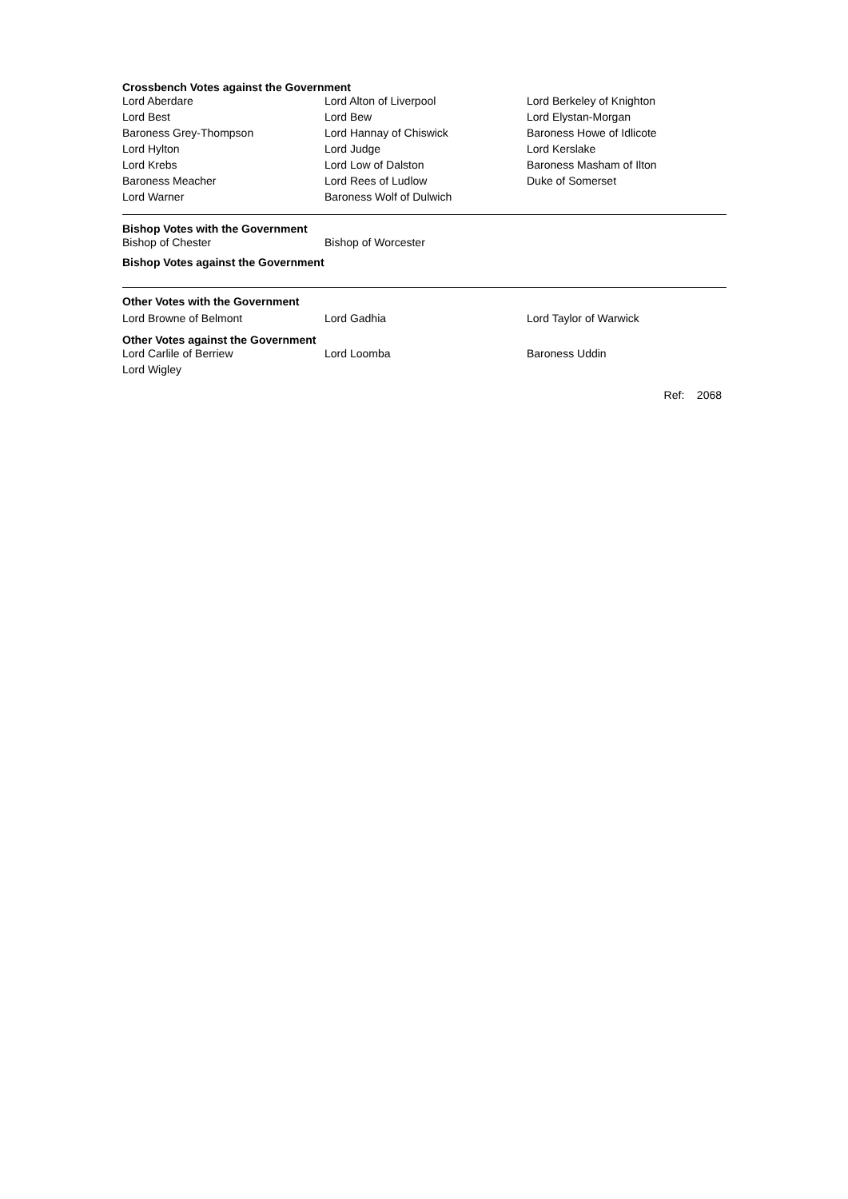Crossbench Votes against the Government
| Lord Aberdare | Lord Alton of Liverpool | Lord Berkeley of Knighton |
| Lord Best | Lord Bew | Lord Elystan-Morgan |
| Baroness Grey-Thompson | Lord Hannay of Chiswick | Baroness Howe of Idlicote |
| Lord Hylton | Lord Judge | Lord Kerslake |
| Lord Krebs | Lord Low of Dalston | Baroness Masham of Ilton |
| Baroness Meacher | Lord Rees of Ludlow | Duke of Somerset |
| Lord Warner | Baroness Wolf of Dulwich | |
Bishop Votes with the Government
| Bishop of Chester | Bishop of Worcester | |
Bishop Votes against the Government
Other Votes with the Government
| Lord Browne of Belmont | Lord Gadhia | Lord Taylor of Warwick |
Other Votes against the Government
| Lord Carlile of Berriew | Lord Loomba | Baroness Uddin |
| Lord Wigley | | |
Ref: 2068